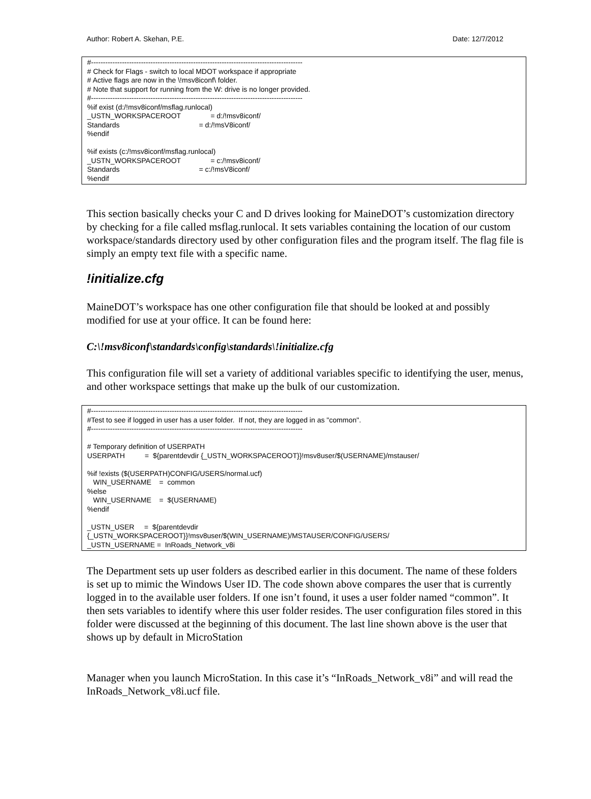Author: Robert A. Skehan, P.E. Date: 12/7/2012
#----------------------------------------------------------------------------------------- # Check for Flags - switch to local MDOT workspace if appropriate # Active flags are now in the \!msv8iconf\ folder. # Note that support for running from the W: drive is no longer provided. #----------------------------------------------------------------------------------------- %if exist (d:/!msv8iconf/msflag.runlocal) _USTN_WORKSPACEROOT = d:/!msv8iconf/ Standards = d:/!msV8iconf/ %endif %if exists (c:/!msv8iconf/msflag.runlocal) _USTN_WORKSPACEROOT = c:/!msv8iconf/ Standards = c:/!msV8iconf/ %endif
This section basically checks your C and D drives looking for MaineDOT’s customization directory by checking for a file called msflag.runlocal. It sets variables containing the location of our custom workspace/standards directory used by other configuration files and the program itself. The flag file is simply an empty text file with a specific name.
!initialize.cfg
MaineDOT’s workspace has one other configuration file that should be looked at and possibly modified for use at your office. It can be found here:
C:\!msv8iconf\standards\config\standards\!initialize.cfg
This configuration file will set a variety of additional variables specific to identifying the user, menus, and other workspace settings that make up the bulk of our customization.
#----------------------------------------------------------------------------------------- #Test to see if logged in user has a user folder. If not, they are logged in as "common". #----------------------------------------------------------------------------------------- # Temporary definition of USERPATH USERPATH = ${parentdevdir {_USTN_WORKSPACEROOT}}!msv8user/$(USERNAME)/mstauser/ %if !exists ($(USERPATH)CONFIG/USERS/normal.ucf) WIN_USERNAME = common %else WIN_USERNAME = $(USERNAME) %endif _USTN_USER = ${parentdevdir {_USTN_WORKSPACEROOT}}!msv8user/$(WIN_USERNAME)/MSTAUSER/CONFIG/USERS/ _USTN_USERNAME = InRoads_Network_v8i
The Department sets up user folders as described earlier in this document. The name of these folders is set up to mimic the Windows User ID. The code shown above compares the user that is currently logged in to the available user folders. If one isn’t found, it uses a user folder named “common”. It then sets variables to identify where this user folder resides. The user configuration files stored in this folder were discussed at the beginning of this document. The last line shown above is the user that shows up by default in MicroStation
Manager when you launch MicroStation. In this case it’s “InRoads_Network_v8i” and will read the InRoads_Network_v8i.ucf file.